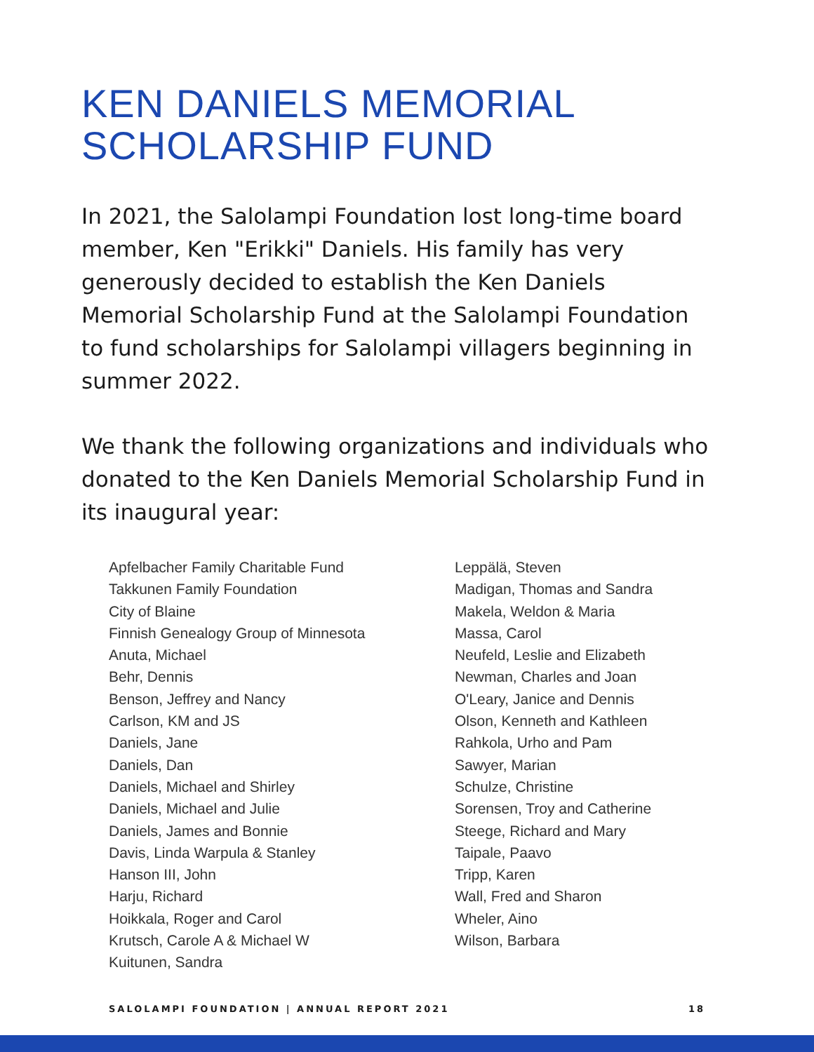KEN DANIELS MEMORIAL
SCHOLARSHIP FUND
In 2021, the Salolampi Foundation lost long-time board member, Ken "Erikki" Daniels. His family has very generously decided to establish the Ken Daniels Memorial Scholarship Fund at the Salolampi Foundation to fund scholarships for Salolampi villagers beginning in summer 2022.
We thank the following organizations and individuals who donated to the Ken Daniels Memorial Scholarship Fund in its inaugural year:
Apfelbacher Family Charitable Fund
Takkunen Family Foundation
City of Blaine
Finnish Genealogy Group of Minnesota
Anuta, Michael
Behr, Dennis
Benson, Jeffrey and Nancy
Carlson, KM and JS
Daniels, Jane
Daniels, Dan
Daniels, Michael and Shirley
Daniels, Michael and Julie
Daniels, James and Bonnie
Davis, Linda Warpula & Stanley
Hanson III, John
Harju, Richard
Hoikkala, Roger and Carol
Krutsch, Carole A & Michael W
Kuitunen, Sandra
Leppälä, Steven
Madigan, Thomas and Sandra
Makela, Weldon & Maria
Massa, Carol
Neufeld, Leslie and Elizabeth
Newman, Charles and Joan
O'Leary, Janice and Dennis
Olson, Kenneth and Kathleen
Rahkola, Urho and Pam
Sawyer, Marian
Schulze, Christine
Sorensen, Troy and Catherine
Steege, Richard and Mary
Taipale, Paavo
Tripp, Karen
Wall, Fred and Sharon
Wheler, Aino
Wilson, Barbara
SALOLAMPI FOUNDATION | ANNUAL REPORT 2021 18